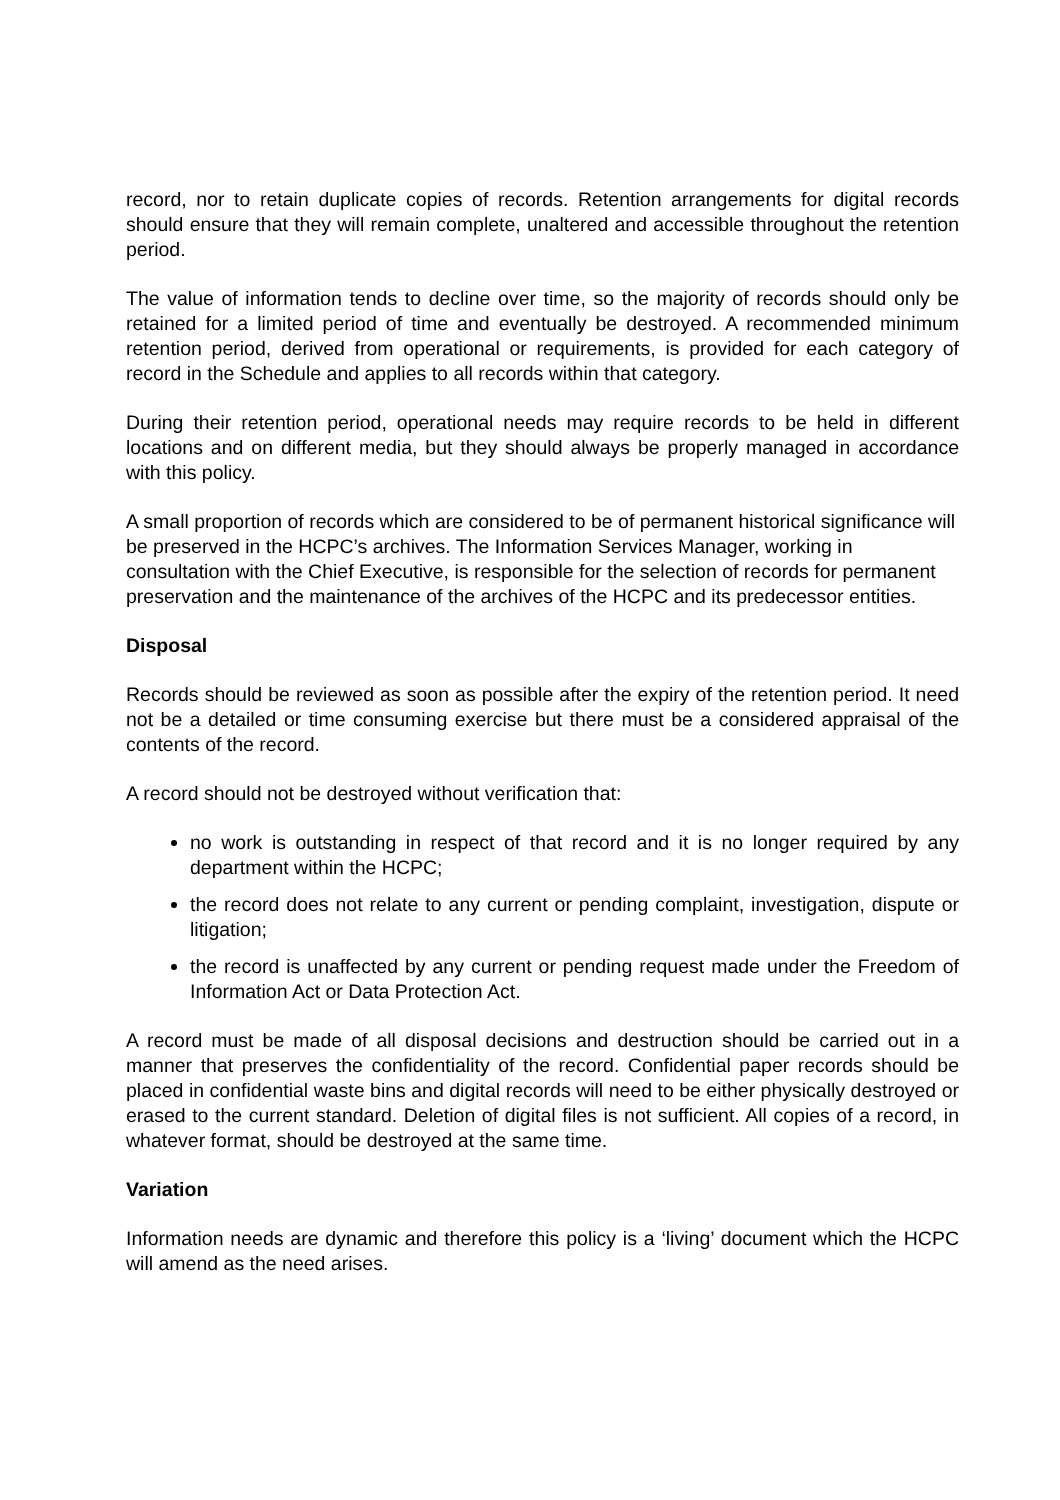record, nor to retain duplicate copies of records. Retention arrangements for digital records should ensure that they will remain complete, unaltered and accessible throughout the retention period.
The value of information tends to decline over time, so the majority of records should only be retained for a limited period of time and eventually be destroyed. A recommended minimum retention period, derived from operational or requirements, is provided for each category of record in the Schedule and applies to all records within that category.
During their retention period, operational needs may require records to be held in different locations and on different media, but they should always be properly managed in accordance with this policy.
A small proportion of records which are considered to be of permanent historical significance will be preserved in the HCPC’s archives. The Information Services Manager, working in consultation with the Chief Executive, is responsible for the selection of records for permanent preservation and the maintenance of the archives of the HCPC and its predecessor entities.
Disposal
Records should be reviewed as soon as possible after the expiry of the retention period. It need not be a detailed or time consuming exercise but there must be a considered appraisal of the contents of the record.
A record should not be destroyed without verification that:
no work is outstanding in respect of that record and it is no longer required by any department within the HCPC;
the record does not relate to any current or pending complaint, investigation, dispute or litigation;
the record is unaffected by any current or pending request made under the Freedom of Information Act or Data Protection Act.
A record must be made of all disposal decisions and destruction should be carried out in a manner that preserves the confidentiality of the record. Confidential paper records should be placed in confidential waste bins and digital records will need to be either physically destroyed or erased to the current standard. Deletion of digital files is not sufficient. All copies of a record, in whatever format, should be destroyed at the same time.
Variation
Information needs are dynamic and therefore this policy is a ‘living’ document which the HCPC will amend as the need arises.